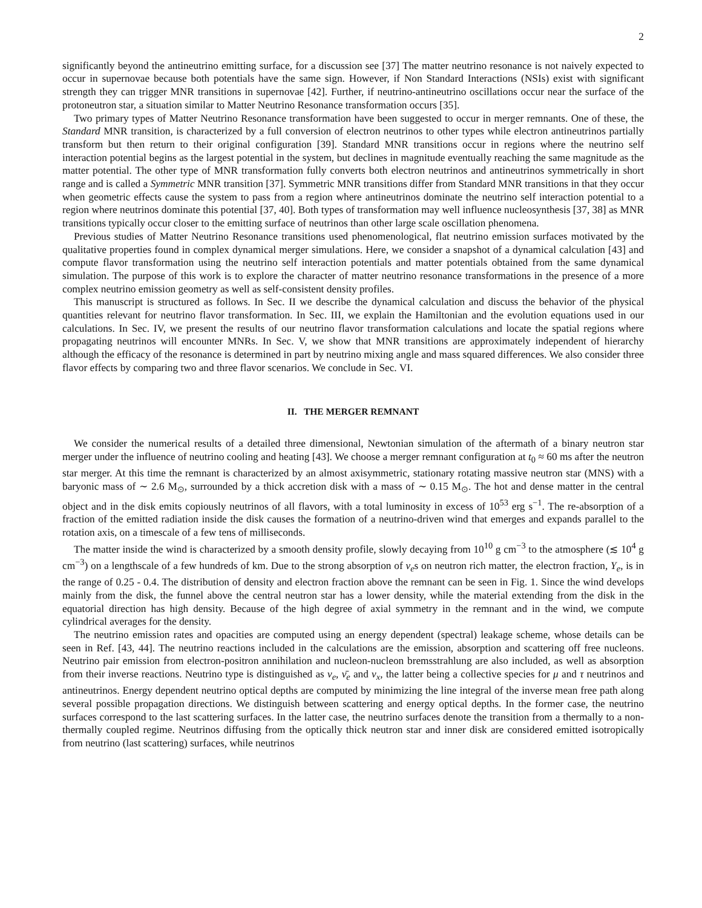2
significantly beyond the antineutrino emitting surface, for a discussion see [37] The matter neutrino resonance is not naively expected to occur in supernovae because both potentials have the same sign. However, if Non Standard Interactions (NSIs) exist with significant strength they can trigger MNR transitions in supernovae [42]. Further, if neutrino-antineutrino oscillations occur near the surface of the protoneutron star, a situation similar to Matter Neutrino Resonance transformation occurs [35].
Two primary types of Matter Neutrino Resonance transformation have been suggested to occur in merger remnants. One of these, the Standard MNR transition, is characterized by a full conversion of electron neutrinos to other types while electron antineutrinos partially transform but then return to their original configuration [39]. Standard MNR transitions occur in regions where the neutrino self interaction potential begins as the largest potential in the system, but declines in magnitude eventually reaching the same magnitude as the matter potential. The other type of MNR transformation fully converts both electron neutrinos and antineutrinos symmetrically in short range and is called a Symmetric MNR transition [37]. Symmetric MNR transitions differ from Standard MNR transitions in that they occur when geometric effects cause the system to pass from a region where antineutrinos dominate the neutrino self interaction potential to a region where neutrinos dominate this potential [37, 40]. Both types of transformation may well influence nucleosynthesis [37, 38] as MNR transitions typically occur closer to the emitting surface of neutrinos than other large scale oscillation phenomena.
Previous studies of Matter Neutrino Resonance transitions used phenomenological, flat neutrino emission surfaces motivated by the qualitative properties found in complex dynamical merger simulations. Here, we consider a snapshot of a dynamical calculation [43] and compute flavor transformation using the neutrino self interaction potentials and matter potentials obtained from the same dynamical simulation. The purpose of this work is to explore the character of matter neutrino resonance transformations in the presence of a more complex neutrino emission geometry as well as self-consistent density profiles.
This manuscript is structured as follows. In Sec. II we describe the dynamical calculation and discuss the behavior of the physical quantities relevant for neutrino flavor transformation. In Sec. III, we explain the Hamiltonian and the evolution equations used in our calculations. In Sec. IV, we present the results of our neutrino flavor transformation calculations and locate the spatial regions where propagating neutrinos will encounter MNRs. In Sec. V, we show that MNR transitions are approximately independent of hierarchy although the efficacy of the resonance is determined in part by neutrino mixing angle and mass squared differences. We also consider three flavor effects by comparing two and three flavor scenarios. We conclude in Sec. VI.
II. THE MERGER REMNANT
We consider the numerical results of a detailed three dimensional, Newtonian simulation of the aftermath of a binary neutron star merger under the influence of neutrino cooling and heating [43]. We choose a merger remnant configuration at t<sub>0</sub> ≈ 60 ms after the neutron star merger. At this time the remnant is characterized by an almost axisymmetric, stationary rotating massive neutron star (MNS) with a baryonic mass of ∼ 2.6 M<sub>⊙</sub>, surrounded by a thick accretion disk with a mass of ∼ 0.15 M<sub>⊙</sub>. The hot and dense matter in the central object and in the disk emits copiously neutrinos of all flavors, with a total luminosity in excess of 10<sup>53</sup> erg s<sup>−1</sup>. The re-absorption of a fraction of the emitted radiation inside the disk causes the formation of a neutrino-driven wind that emerges and expands parallel to the rotation axis, on a timescale of a few tens of milliseconds.
The matter inside the wind is characterized by a smooth density profile, slowly decaying from 10<sup>10</sup> g cm<sup>−3</sup> to the atmosphere (≲ 10<sup>4</sup> g cm<sup>−3</sup>) on a lengthscale of a few hundreds of km. Due to the strong absorption of ν<sub>e</sub>s on neutron rich matter, the electron fraction, Y<sub>e</sub>, is in the range of 0.25 - 0.4. The distribution of density and electron fraction above the remnant can be seen in Fig. 1. Since the wind develops mainly from the disk, the funnel above the central neutron star has a lower density, while the material extending from the disk in the equatorial direction has high density. Because of the high degree of axial symmetry in the remnant and in the wind, we compute cylindrical averages for the density.
The neutrino emission rates and opacities are computed using an energy dependent (spectral) leakage scheme, whose details can be seen in Ref. [43, 44]. The neutrino reactions included in the calculations are the emission, absorption and scattering off free nucleons. Neutrino pair emission from electron-positron annihilation and nucleon-nucleon bremsstrahlung are also included, as well as absorption from their inverse reactions. Neutrino type is distinguished as ν<sub>e</sub>, ν̄<sub>e</sub> and ν<sub>x</sub>, the latter being a collective species for μ and τ neutrinos and antineutrinos. Energy dependent neutrino optical depths are computed by minimizing the line integral of the inverse mean free path along several possible propagation directions. We distinguish between scattering and energy optical depths. In the former case, the neutrino surfaces correspond to the last scattering surfaces. In the latter case, the neutrino surfaces denote the transition from a thermally to a non-thermally coupled regime. Neutrinos diffusing from the optically thick neutron star and inner disk are considered emitted isotropically from neutrino (last scattering) surfaces, while neutrinos